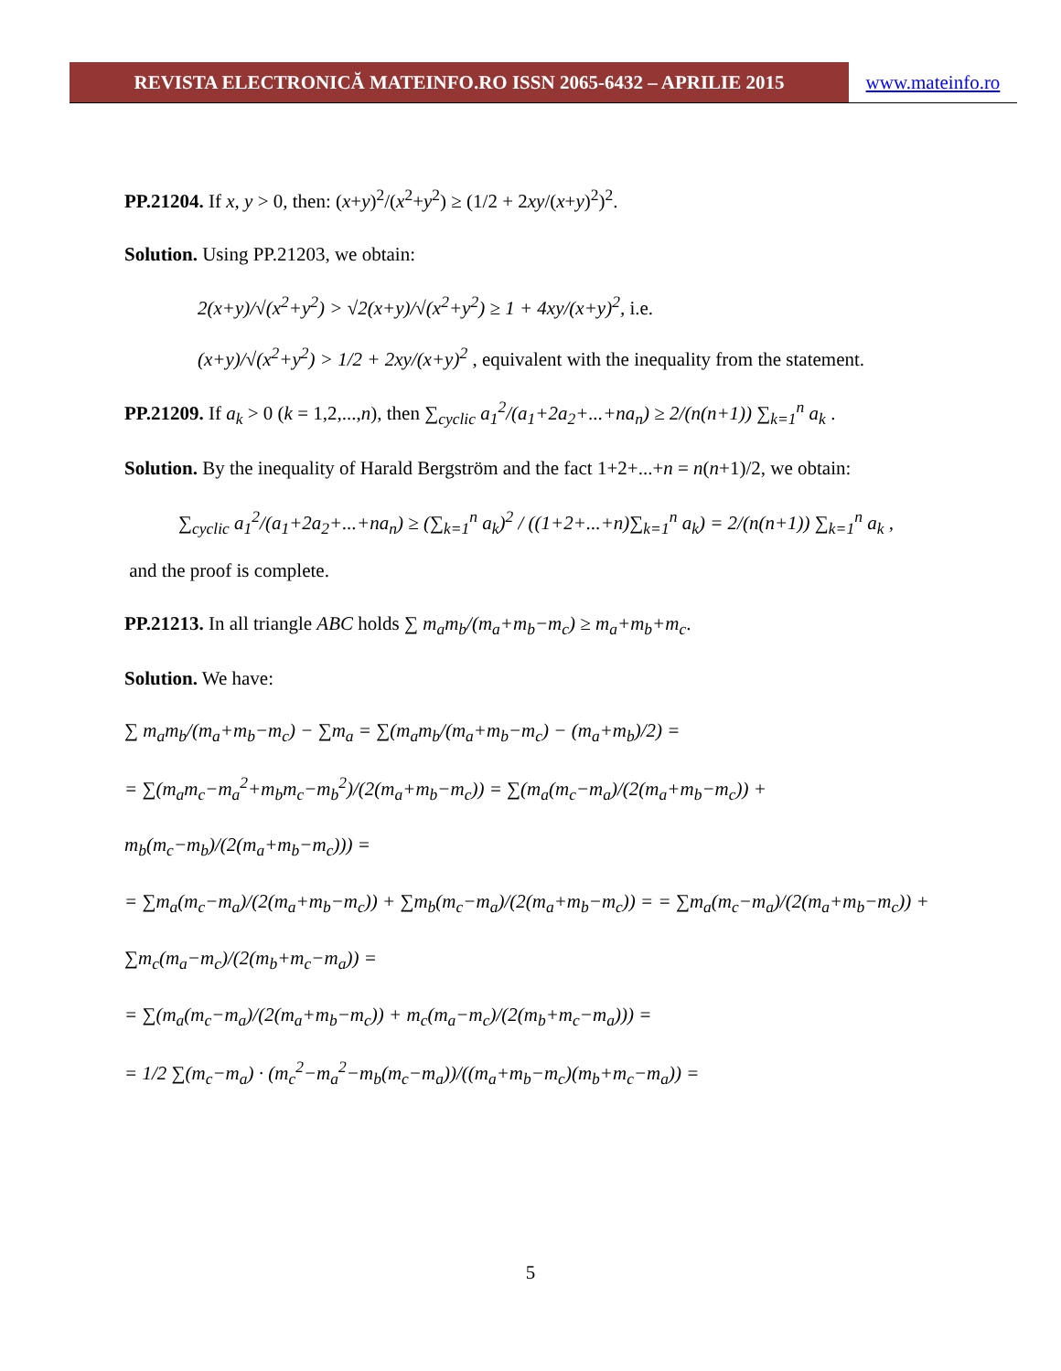REVISTA ELECTRONICĂ MATEINFO.RO ISSN 2065-6432 – APRILIE 2015 www.mateinfo.ro
PP.21204. If x, y > 0, then: (x+y)<sup>2</sup>/(x<sup>2</sup>+y<sup>2</sup>) ≥ (1/2 + 2xy/(x+y)<sup>2</sup>)<sup>2</sup>.
Solution. Using PP.21203, we obtain:
2(x+y)/√(x<sup>2</sup>+y<sup>2</sup>) > √2(x+y)/√(x<sup>2</sup>+y<sup>2</sup>) ≥ 1 + 4xy/(x+y)<sup>2</sup>, i.e.
(x+y)/√(x<sup>2</sup>+y<sup>2</sup>) > 1/2 + 2xy/(x+y)<sup>2</sup> , equivalent with the inequality from the statement.
PP.21209. If a<sub>k</sub> > 0 (k = 1,2,...,n), then ∑<sub>cyclic</sub> a<sub>1</sub><sup>2</sup>/(a<sub>1</sub>+2a<sub>2</sub>+...+na<sub>n</sub>) ≥ 2/(n(n+1)) ∑<sub>k=1</sub><sup>n</sup> a<sub>k</sub> .
Solution. By the inequality of Harald Bergström and the fact 1+2+...+n = n(n+1)/2, we obtain:
∑<sub>cyclic</sub> a<sub>1</sub><sup>2</sup>/(a<sub>1</sub>+2a<sub>2</sub>+...+na<sub>n</sub>) ≥ (∑<sub>k=1</sub><sup>n</sup> a<sub>k</sub>)<sup>2</sup> / ((1+2+...+n)∑<sub>k=1</sub><sup>n</sup> a<sub>k</sub>) = 2/(n(n+1)) ∑<sub>k=1</sub><sup>n</sup> a<sub>k</sub> ,
and the proof is complete.
PP.21213. In all triangle ABC holds ∑ m<sub>a</sub>m<sub>b</sub>/(m<sub>a</sub>+m<sub>b</sub>−m<sub>c</sub>) ≥ m<sub>a</sub>+m<sub>b</sub>+m<sub>c</sub>.
Solution. We have:
∑ m<sub>a</sub>m<sub>b</sub>/(m<sub>a</sub>+m<sub>b</sub>−m<sub>c</sub>) − ∑m<sub>a</sub> = ∑(m<sub>a</sub>m<sub>b</sub>/(m<sub>a</sub>+m<sub>b</sub>−m<sub>c</sub>) − (m<sub>a</sub>+m<sub>b</sub>)/2) =
= ∑(m<sub>a</sub>m<sub>c</sub>−m<sub>a</sub><sup>2</sup>+m<sub>b</sub>m<sub>c</sub>−m<sub>b</sub><sup>2</sup>)/(2(m<sub>a</sub>+m<sub>b</sub>−m<sub>c</sub>)) = ∑(m<sub>a</sub>(m<sub>c</sub>−m<sub>a</sub>)/(2(m<sub>a</sub>+m<sub>b</sub>−m<sub>c</sub>)) + m<sub>b</sub>(m<sub>c</sub>−m<sub>b</sub>)/(2(m<sub>a</sub>+m<sub>b</sub>−m<sub>c</sub>))) =
= ∑m<sub>a</sub>(m<sub>c</sub>−m<sub>a</sub>)/(2(m<sub>a</sub>+m<sub>b</sub>−m<sub>c</sub>)) + ∑m<sub>b</sub>(m<sub>c</sub>−m<sub>a</sub>)/(2(m<sub>a</sub>+m<sub>b</sub>−m<sub>c</sub>)) = = ∑m<sub>a</sub>(m<sub>c</sub>−m<sub>a</sub>)/(2(m<sub>a</sub>+m<sub>b</sub>−m<sub>c</sub>)) + ∑m<sub>c</sub>(m<sub>a</sub>−m<sub>c</sub>)/(2(m<sub>b</sub>+m<sub>c</sub>−m<sub>a</sub>)) =
= ∑(m<sub>a</sub>(m<sub>c</sub>−m<sub>a</sub>)/(2(m<sub>a</sub>+m<sub>b</sub>−m<sub>c</sub>)) + m<sub>c</sub>(m<sub>a</sub>−m<sub>c</sub>)/(2(m<sub>b</sub>+m<sub>c</sub>−m<sub>a</sub>))) =
= 1/2 ∑(m<sub>c</sub>−m<sub>a</sub>) · (m<sub>c</sub><sup>2</sup>−m<sub>a</sub><sup>2</sup>−m<sub>b</sub>(m<sub>c</sub>−m<sub>a</sub>))/((m<sub>a</sub>+m<sub>b</sub>−m<sub>c</sub>)(m<sub>b</sub>+m<sub>c</sub>−m<sub>a</sub>)) =
5